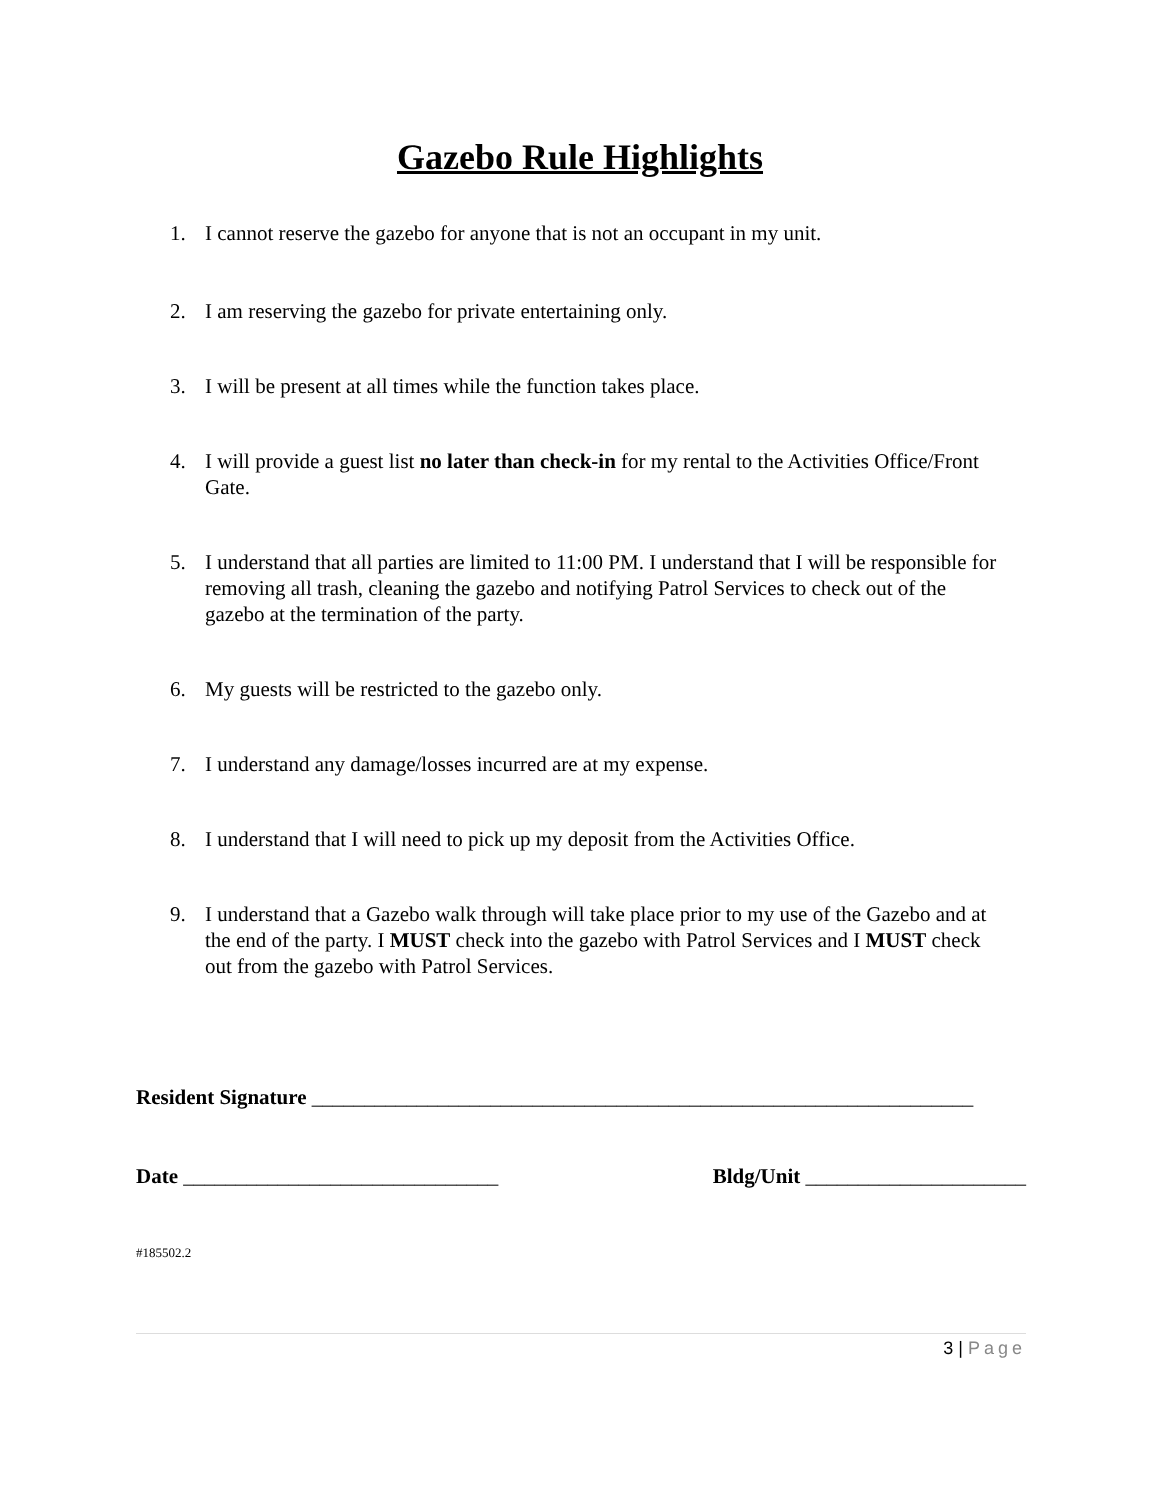Gazebo Rule Highlights
1. I cannot reserve the gazebo for anyone that is not an occupant in my unit.
2. I am reserving the gazebo for private entertaining only.
3. I will be present at all times while the function takes place.
4. I will provide a guest list no later than check-in for my rental to the Activities Office/Front Gate.
5. I understand that all parties are limited to 11:00 PM. I understand that I will be responsible for removing all trash, cleaning the gazebo and notifying Patrol Services to check out of the gazebo at the termination of the party.
6. My guests will be restricted to the gazebo only.
7. I understand any damage/losses incurred are at my expense.
8. I understand that I will need to pick up my deposit from the Activities Office.
9. I understand that a Gazebo walk through will take place prior to my use of the Gazebo and at the end of the party. I MUST check into the gazebo with Patrol Services and I MUST check out from the gazebo with Patrol Services.
Resident Signature _______________________________________________________________
Date ______________________________ Bldg/Unit _____________________
#185502.2
3 | Page